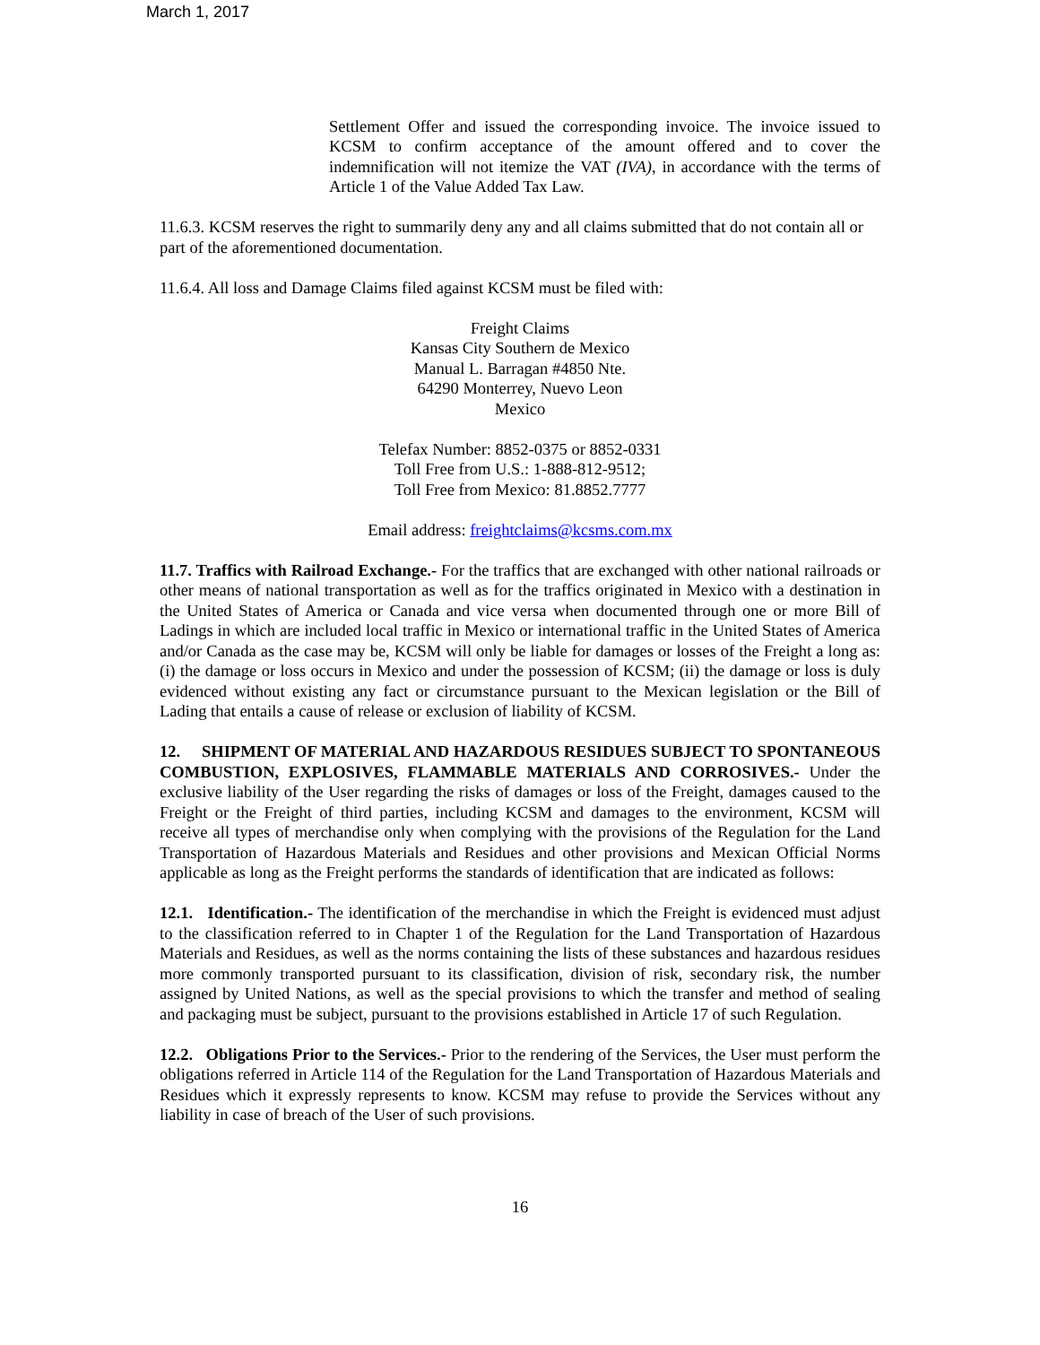March 1, 2017
Settlement Offer and issued the corresponding invoice. The invoice issued to KCSM to confirm acceptance of the amount offered and to cover the indemnification will not itemize the VAT (IVA), in accordance with the terms of Article 1 of the Value Added Tax Law.
11.6.3. KCSM reserves the right to summarily deny any and all claims submitted that do not contain all or part of the aforementioned documentation.
11.6.4. All loss and Damage Claims filed against KCSM must be filed with:
Freight Claims
Kansas City Southern de Mexico
Manual L. Barragan #4850 Nte.
64290 Monterrey, Nuevo Leon
Mexico
Telefax Number: 8852-0375 or 8852-0331
Toll Free from U.S.: 1-888-812-9512;
Toll Free from Mexico: 81.8852.7777
Email address: freightclaims@kcsms.com.mx
11.7. Traffics with Railroad Exchange.- For the traffics that are exchanged with other national railroads or other means of national transportation as well as for the traffics originated in Mexico with a destination in the United States of America or Canada and vice versa when documented through one or more Bill of Ladings in which are included local traffic in Mexico or international traffic in the United States of America and/or Canada as the case may be, KCSM will only be liable for damages or losses of the Freight a long as: (i) the damage or loss occurs in Mexico and under the possession of KCSM; (ii) the damage or loss is duly evidenced without existing any fact or circumstance pursuant to the Mexican legislation or the Bill of Lading that entails a cause of release or exclusion of liability of KCSM.
12. SHIPMENT OF MATERIAL AND HAZARDOUS RESIDUES SUBJECT TO SPONTANEOUS COMBUSTION, EXPLOSIVES, FLAMMABLE MATERIALS AND CORROSIVES.- Under the exclusive liability of the User regarding the risks of damages or loss of the Freight, damages caused to the Freight or the Freight of third parties, including KCSM and damages to the environment, KCSM will receive all types of merchandise only when complying with the provisions of the Regulation for the Land Transportation of Hazardous Materials and Residues and other provisions and Mexican Official Norms applicable as long as the Freight performs the standards of identification that are indicated as follows:
12.1. Identification.- The identification of the merchandise in which the Freight is evidenced must adjust to the classification referred to in Chapter 1 of the Regulation for the Land Transportation of Hazardous Materials and Residues, as well as the norms containing the lists of these substances and hazardous residues more commonly transported pursuant to its classification, division of risk, secondary risk, the number assigned by United Nations, as well as the special provisions to which the transfer and method of sealing and packaging must be subject, pursuant to the provisions established in Article 17 of such Regulation.
12.2. Obligations Prior to the Services.- Prior to the rendering of the Services, the User must perform the obligations referred in Article 114 of the Regulation for the Land Transportation of Hazardous Materials and Residues which it expressly represents to know. KCSM may refuse to provide the Services without any liability in case of breach of the User of such provisions.
16